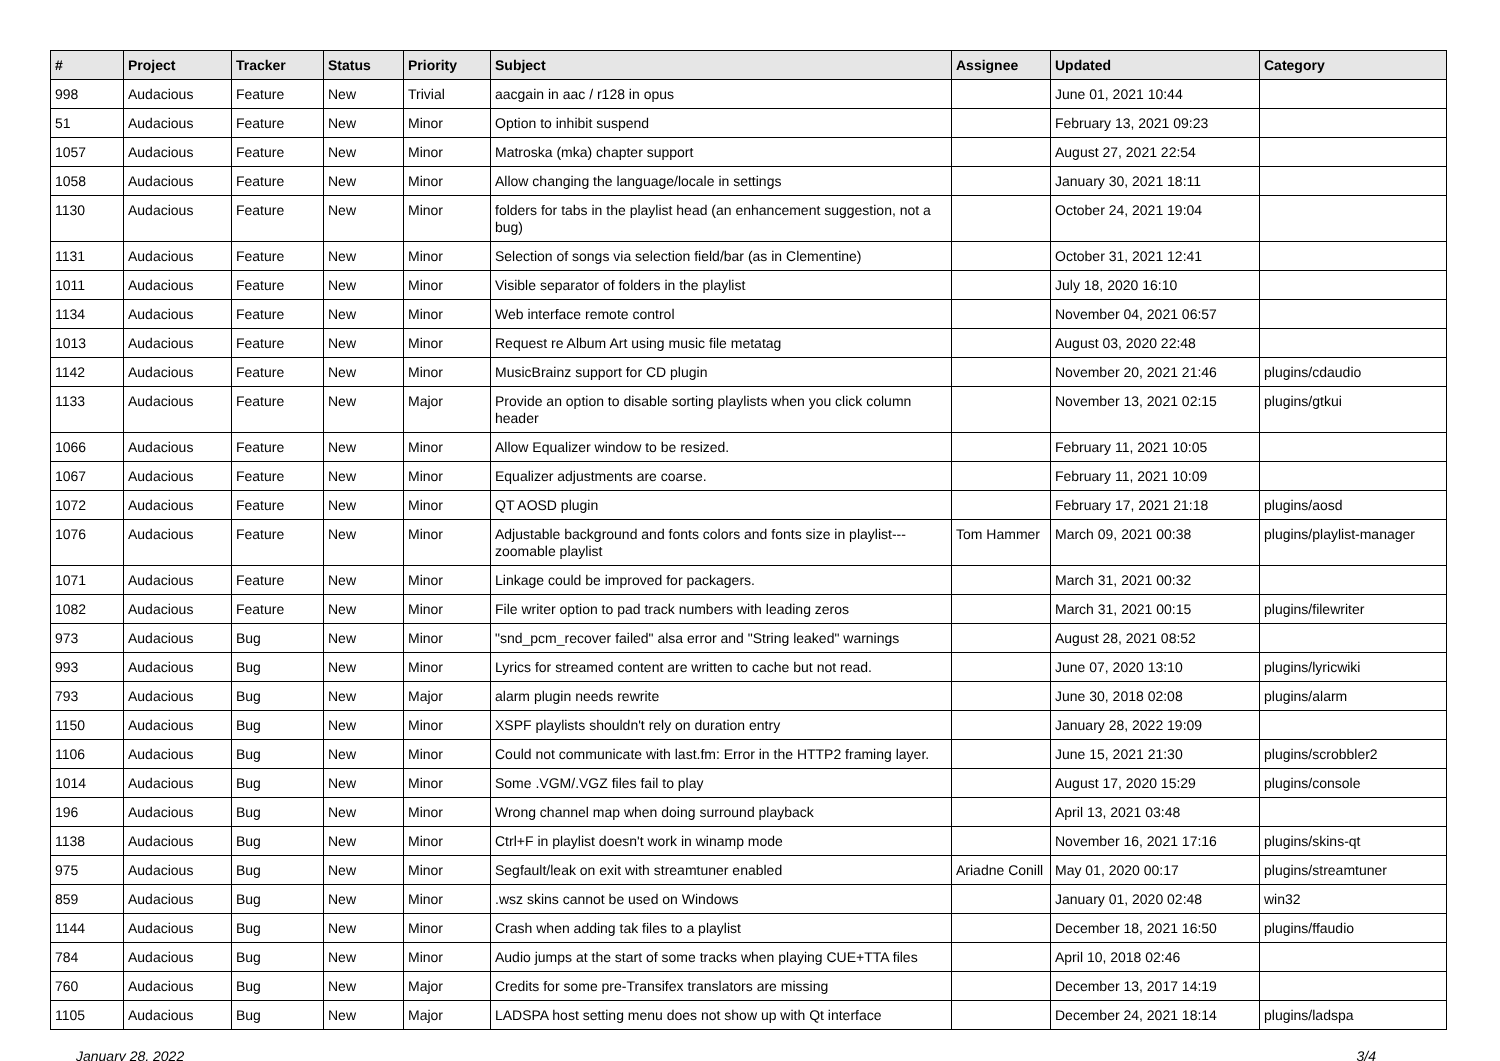| # | Project | Tracker | Status | Priority | Subject | Assignee | Updated | Category |
| --- | --- | --- | --- | --- | --- | --- | --- | --- |
| 998 | Audacious | Feature | New | Trivial | aacgain in aac / r128 in opus | | June 01, 2021 10:44 | |
| 51 | Audacious | Feature | New | Minor | Option to inhibit suspend | | February 13, 2021 09:23 | |
| 1057 | Audacious | Feature | New | Minor | Matroska (mka) chapter support | | August 27, 2021 22:54 | |
| 1058 | Audacious | Feature | New | Minor | Allow changing the language/locale in settings | | January 30, 2021 18:11 | |
| 1130 | Audacious | Feature | New | Minor | folders for tabs in the playlist head (an enhancement suggestion, not a bug) | | October 24, 2021 19:04 | |
| 1131 | Audacious | Feature | New | Minor | Selection of songs via selection field/bar (as in Clementine) | | October 31, 2021 12:41 | |
| 1011 | Audacious | Feature | New | Minor | Visible separator of folders in the playlist | | July 18, 2020 16:10 | |
| 1134 | Audacious | Feature | New | Minor | Web interface remote control | | November 04, 2021 06:57 | |
| 1013 | Audacious | Feature | New | Minor | Request re Album Art using music file metatag | | August 03, 2020 22:48 | |
| 1142 | Audacious | Feature | New | Minor | MusicBrainz support for CD plugin | | November 20, 2021 21:46 | plugins/cdaudio |
| 1133 | Audacious | Feature | New | Major | Provide an option to disable sorting playlists when you click column header | | November 13, 2021 02:15 | plugins/gtkui |
| 1066 | Audacious | Feature | New | Minor | Allow Equalizer window to be resized. | | February 11, 2021 10:05 | |
| 1067 | Audacious | Feature | New | Minor | Equalizer adjustments are coarse. | | February 11, 2021 10:09 | |
| 1072 | Audacious | Feature | New | Minor | QT AOSD plugin | | February 17, 2021 21:18 | plugins/aosd |
| 1076 | Audacious | Feature | New | Minor | Adjustable background and fonts colors and fonts size in playlist---zoomable playlist | Tom Hammer | March 09, 2021 00:38 | plugins/playlist-manager |
| 1071 | Audacious | Feature | New | Minor | Linkage could be improved for packagers. | | March 31, 2021 00:32 | |
| 1082 | Audacious | Feature | New | Minor | File writer option to pad track numbers with leading zeros | | March 31, 2021 00:15 | plugins/filewriter |
| 973 | Audacious | Bug | New | Minor | "snd_pcm_recover failed" alsa error and "String leaked" warnings | | August 28, 2021 08:52 | |
| 993 | Audacious | Bug | New | Minor | Lyrics for streamed content are written to cache but not read. | | June 07, 2020 13:10 | plugins/lyricwiki |
| 793 | Audacious | Bug | New | Major | alarm plugin needs rewrite | | June 30, 2018 02:08 | plugins/alarm |
| 1150 | Audacious | Bug | New | Minor | XSPF playlists shouldn't rely on duration entry | | January 28, 2022 19:09 | |
| 1106 | Audacious | Bug | New | Minor | Could not communicate with last.fm: Error in the HTTP2 framing layer. | | June 15, 2021 21:30 | plugins/scrobbler2 |
| 1014 | Audacious | Bug | New | Minor | Some .VGM/.VGZ files fail to play | | August 17, 2020 15:29 | plugins/console |
| 196 | Audacious | Bug | New | Minor | Wrong channel map when doing surround playback | | April 13, 2021 03:48 | |
| 1138 | Audacious | Bug | New | Minor | Ctrl+F in playlist doesn't work in winamp mode | | November 16, 2021 17:16 | plugins/skins-qt |
| 975 | Audacious | Bug | New | Minor | Segfault/leak on exit with streamtuner enabled | Ariadne Conill | May 01, 2020 00:17 | plugins/streamtuner |
| 859 | Audacious | Bug | New | Minor | .wsz skins cannot be used on Windows | | January 01, 2020 02:48 | win32 |
| 1144 | Audacious | Bug | New | Minor | Crash when adding tak files to a playlist | | December 18, 2021 16:50 | plugins/ffaudio |
| 784 | Audacious | Bug | New | Minor | Audio jumps at the start of some tracks when playing CUE+TTA files | | April 10, 2018 02:46 | |
| 760 | Audacious | Bug | New | Major | Credits for some pre-Transifex translators are missing | | December 13, 2017 14:19 | |
| 1105 | Audacious | Bug | New | Major | LADSPA host setting menu does not show up with Qt interface | | December 24, 2021 18:14 | plugins/ladspa |
January 28, 2022 3/4